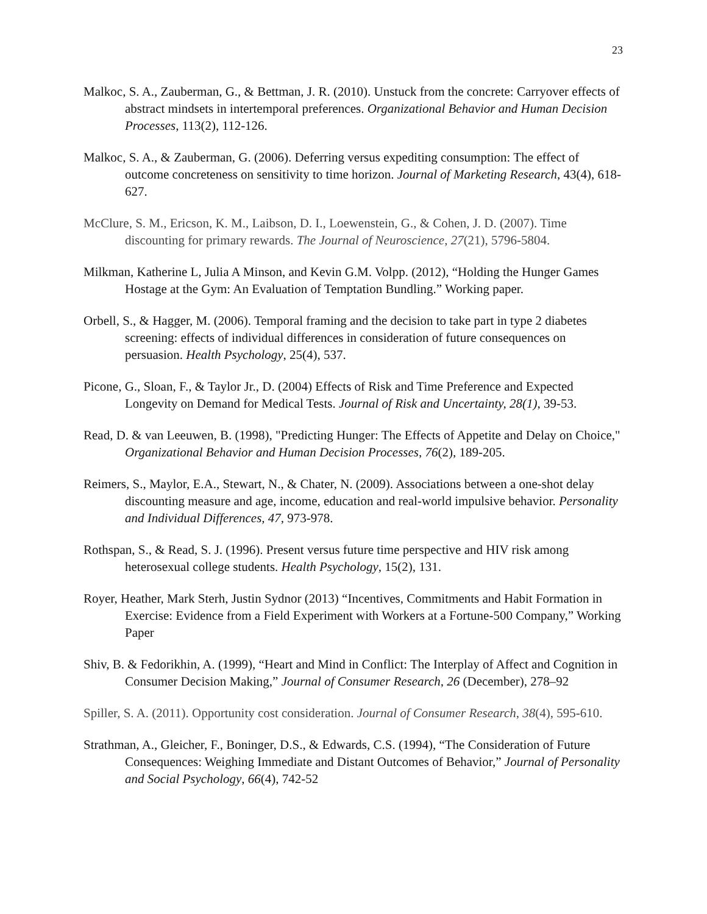23
Malkoc, S. A., Zauberman, G., & Bettman, J. R. (2010). Unstuck from the concrete: Carryover effects of abstract mindsets in intertemporal preferences. Organizational Behavior and Human Decision Processes, 113(2), 112-126.
Malkoc, S. A., & Zauberman, G. (2006). Deferring versus expediting consumption: The effect of outcome concreteness on sensitivity to time horizon. Journal of Marketing Research, 43(4), 618-627.
McClure, S. M., Ericson, K. M., Laibson, D. I., Loewenstein, G., & Cohen, J. D. (2007). Time discounting for primary rewards. The Journal of Neuroscience, 27(21), 5796-5804.
Milkman, Katherine L, Julia A Minson, and Kevin G.M. Volpp. (2012), “Holding the Hunger Games Hostage at the Gym: An Evaluation of Temptation Bundling.” Working paper.
Orbell, S., & Hagger, M. (2006). Temporal framing and the decision to take part in type 2 diabetes screening: effects of individual differences in consideration of future consequences on persuasion. Health Psychology, 25(4), 537.
Picone, G., Sloan, F., & Taylor Jr., D. (2004) Effects of Risk and Time Preference and Expected Longevity on Demand for Medical Tests. Journal of Risk and Uncertainty, 28(1), 39-53.
Read, D. & van Leeuwen, B. (1998), "Predicting Hunger: The Effects of Appetite and Delay on Choice," Organizational Behavior and Human Decision Processes, 76(2), 189-205.
Reimers, S., Maylor, E.A., Stewart, N., & Chater, N. (2009). Associations between a one-shot delay discounting measure and age, income, education and real-world impulsive behavior. Personality and Individual Differences, 47, 973-978.
Rothspan, S., & Read, S. J. (1996). Present versus future time perspective and HIV risk among heterosexual college students. Health Psychology, 15(2), 131.
Royer, Heather, Mark Sterh, Justin Sydnor (2013) “Incentives, Commitments and Habit Formation in Exercise: Evidence from a Field Experiment with Workers at a Fortune-500 Company,” Working Paper
Shiv, B. & Fedorikhin, A. (1999), “Heart and Mind in Conflict: The Interplay of Affect and Cognition in Consumer Decision Making,” Journal of Consumer Research, 26 (December), 278–92
Spiller, S. A. (2011). Opportunity cost consideration. Journal of Consumer Research, 38(4), 595-610.
Strathman, A., Gleicher, F., Boninger, D.S., & Edwards, C.S. (1994), “The Consideration of Future Consequences: Weighing Immediate and Distant Outcomes of Behavior,” Journal of Personality and Social Psychology, 66(4), 742-52